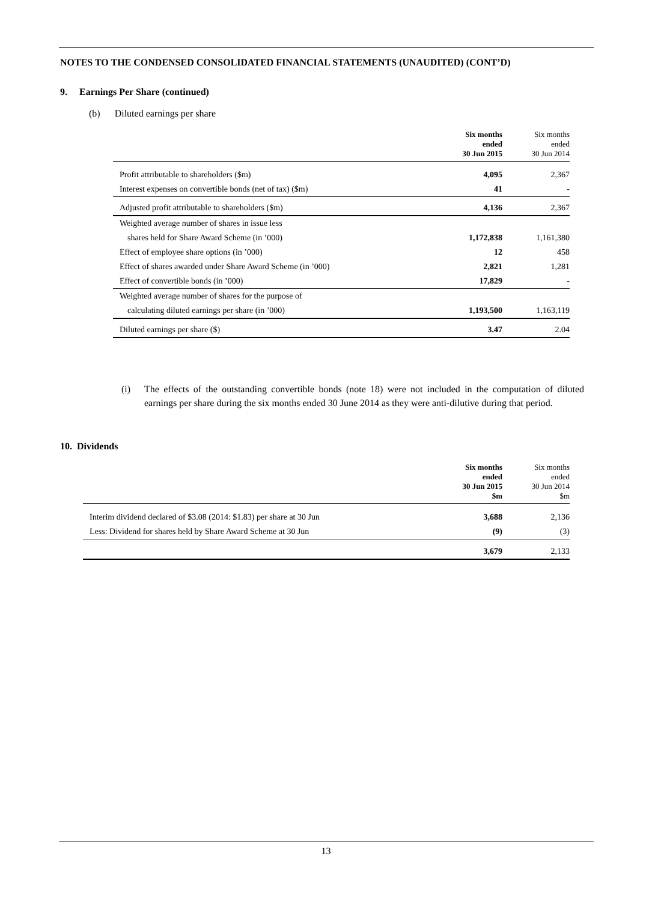NOTES TO THE CONDENSED CONSOLIDATED FINANCIAL STATEMENTS (UNAUDITED) (CONT’D)
9. Earnings Per Share (continued)
(b) Diluted earnings per share
| | Six months ended 30 Jun 2015 | Six months ended 30 Jun 2014 |
| --- | --- | --- |
| Profit attributable to shareholders ($m) | 4,095 | 2,367 |
| Interest expenses on convertible bonds (net of tax) ($m) | 41 | - |
| Adjusted profit attributable to shareholders ($m) | 4,136 | 2,367 |
| Weighted average number of shares in issue less | | |
| shares held for Share Award Scheme (in ’000) | 1,172,838 | 1,161,380 |
| Effect of employee share options (in ’000) | 12 | 458 |
| Effect of shares awarded under Share Award Scheme (in ’000) | 2,821 | 1,281 |
| Effect of convertible bonds (in ’000) | 17,829 | - |
| Weighted average number of shares for the purpose of | | |
| calculating diluted earnings per share (in ’000) | 1,193,500 | 1,163,119 |
| Diluted earnings per share ($) | 3.47 | 2.04 |
(i) The effects of the outstanding convertible bonds (note 18) were not included in the computation of diluted earnings per share during the six months ended 30 June 2014 as they were anti-dilutive during that period.
10. Dividends
| | Six months ended 30 Jun 2015 $m | Six months ended 30 Jun 2014 $m |
| --- | --- | --- |
| Interim dividend declared of $3.08 (2014: $1.83) per share at 30 Jun | 3,688 | 2,136 |
| Less: Dividend for shares held by Share Award Scheme at 30 Jun | (9) | (3) |
| | 3,679 | 2,133 |
13